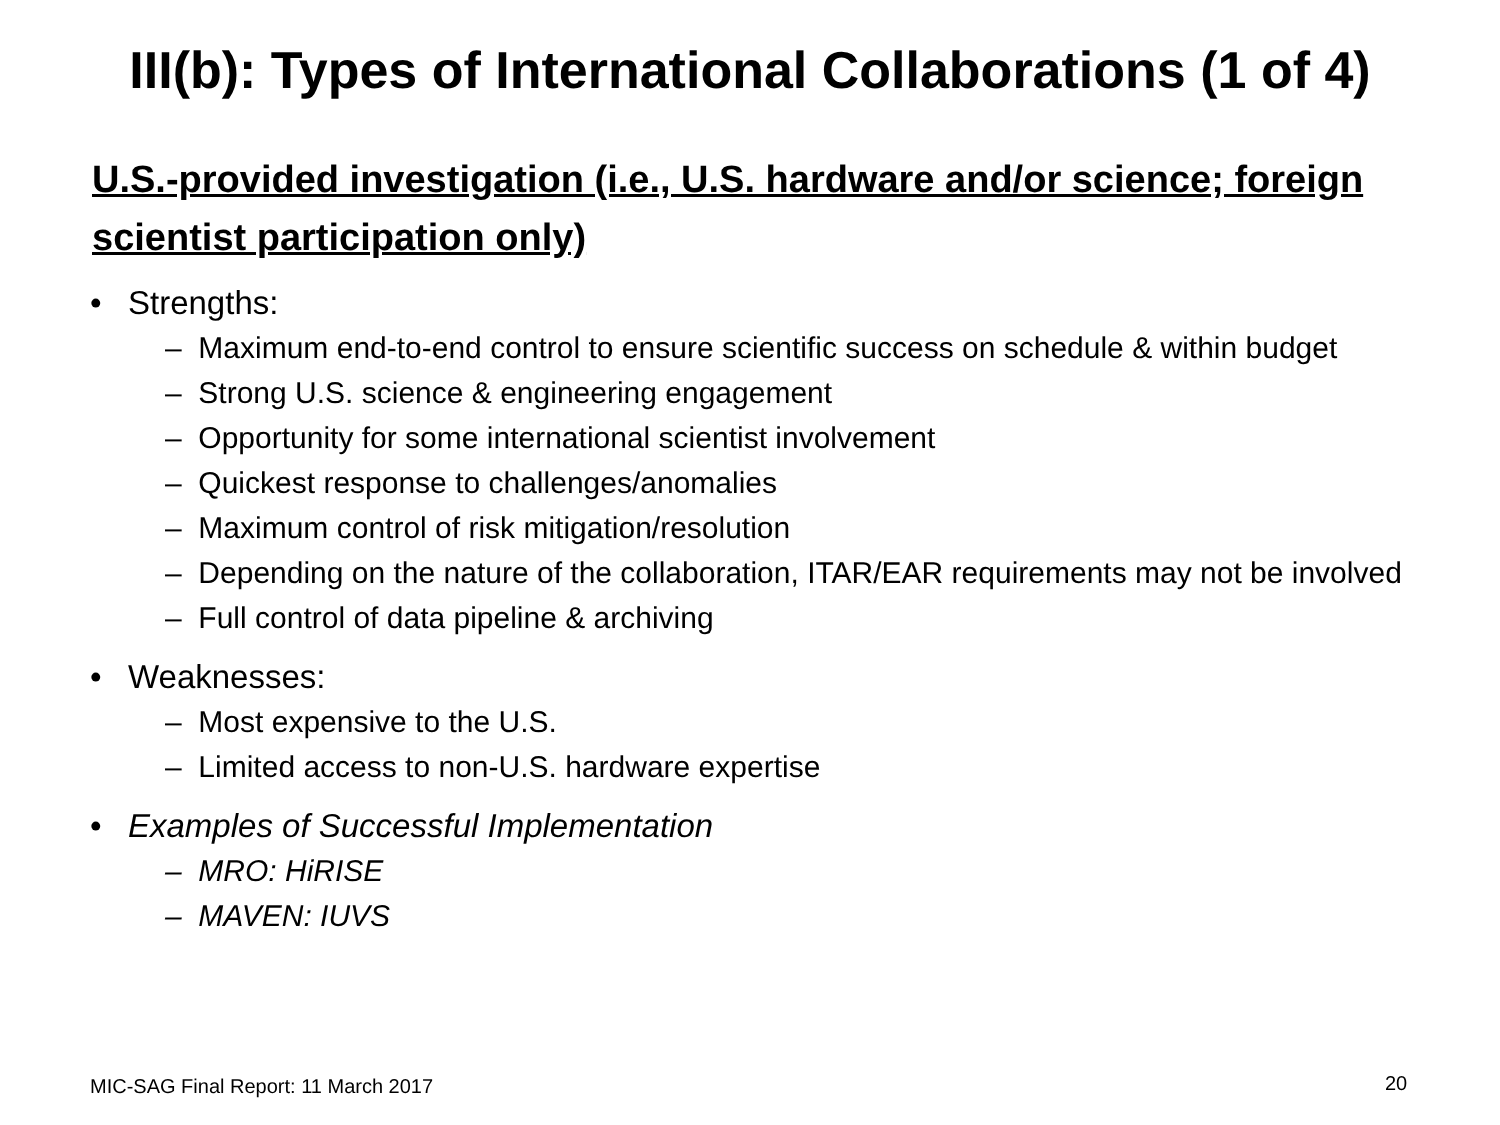III(b): Types of International Collaborations (1 of 4)
U.S.-provided investigation (i.e., U.S. hardware and/or science; foreign scientist participation only)
• Strengths:
– Maximum end-to-end control to ensure scientific success on schedule & within budget
– Strong U.S. science & engineering engagement
– Opportunity for some international scientist involvement
– Quickest response to challenges/anomalies
– Maximum control of risk mitigation/resolution
– Depending on the nature of the collaboration, ITAR/EAR requirements may not be involved
– Full control of data pipeline & archiving
• Weaknesses:
– Most expensive to the U.S.
– Limited access to non-U.S. hardware expertise
• Examples of Successful Implementation
– MRO: HiRISE
– MAVEN: IUVS
MIC-SAG Final Report: 11 March 2017
20